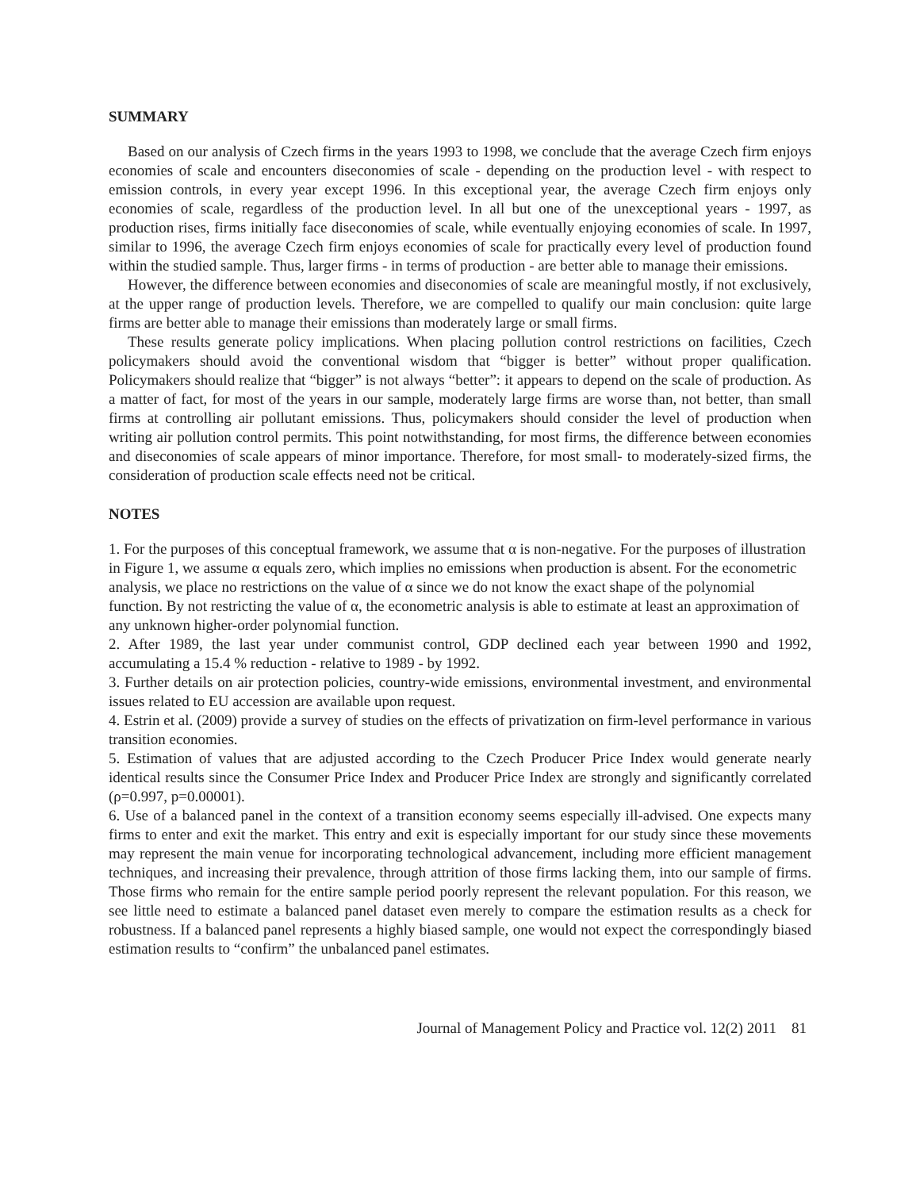SUMMARY
Based on our analysis of Czech firms in the years 1993 to 1998, we conclude that the average Czech firm enjoys economies of scale and encounters diseconomies of scale - depending on the production level - with respect to emission controls, in every year except 1996. In this exceptional year, the average Czech firm enjoys only economies of scale, regardless of the production level. In all but one of the unexceptional years - 1997, as production rises, firms initially face diseconomies of scale, while eventually enjoying economies of scale. In 1997, similar to 1996, the average Czech firm enjoys economies of scale for practically every level of production found within the studied sample. Thus, larger firms - in terms of production - are better able to manage their emissions.
However, the difference between economies and diseconomies of scale are meaningful mostly, if not exclusively, at the upper range of production levels. Therefore, we are compelled to qualify our main conclusion: quite large firms are better able to manage their emissions than moderately large or small firms.
These results generate policy implications. When placing pollution control restrictions on facilities, Czech policymakers should avoid the conventional wisdom that “bigger is better” without proper qualification. Policymakers should realize that “bigger” is not always “better”: it appears to depend on the scale of production. As a matter of fact, for most of the years in our sample, moderately large firms are worse than, not better, than small firms at controlling air pollutant emissions. Thus, policymakers should consider the level of production when writing air pollution control permits. This point notwithstanding, for most firms, the difference between economies and diseconomies of scale appears of minor importance. Therefore, for most small- to moderately-sized firms, the consideration of production scale effects need not be critical.
NOTES
1. For the purposes of this conceptual framework, we assume that α is non-negative. For the purposes of illustration in Figure 1, we assume α equals zero, which implies no emissions when production is absent. For the econometric analysis, we place no restrictions on the value of α since we do not know the exact shape of the polynomial function. By not restricting the value of α, the econometric analysis is able to estimate at least an approximation of any unknown higher-order polynomial function.
2. After 1989, the last year under communist control, GDP declined each year between 1990 and 1992, accumulating a 15.4 % reduction - relative to 1989 - by 1992.
3. Further details on air protection policies, country-wide emissions, environmental investment, and environmental issues related to EU accession are available upon request.
4. Estrin et al. (2009) provide a survey of studies on the effects of privatization on firm-level performance in various transition economies.
5. Estimation of values that are adjusted according to the Czech Producer Price Index would generate nearly identical results since the Consumer Price Index and Producer Price Index are strongly and significantly correlated (ρ=0.997, p=0.00001).
6. Use of a balanced panel in the context of a transition economy seems especially ill-advised. One expects many firms to enter and exit the market. This entry and exit is especially important for our study since these movements may represent the main venue for incorporating technological advancement, including more efficient management techniques, and increasing their prevalence, through attrition of those firms lacking them, into our sample of firms. Those firms who remain for the entire sample period poorly represent the relevant population. For this reason, we see little need to estimate a balanced panel dataset even merely to compare the estimation results as a check for robustness. If a balanced panel represents a highly biased sample, one would not expect the correspondingly biased estimation results to “confirm” the unbalanced panel estimates.
Journal of Management Policy and Practice vol. 12(2) 2011 81